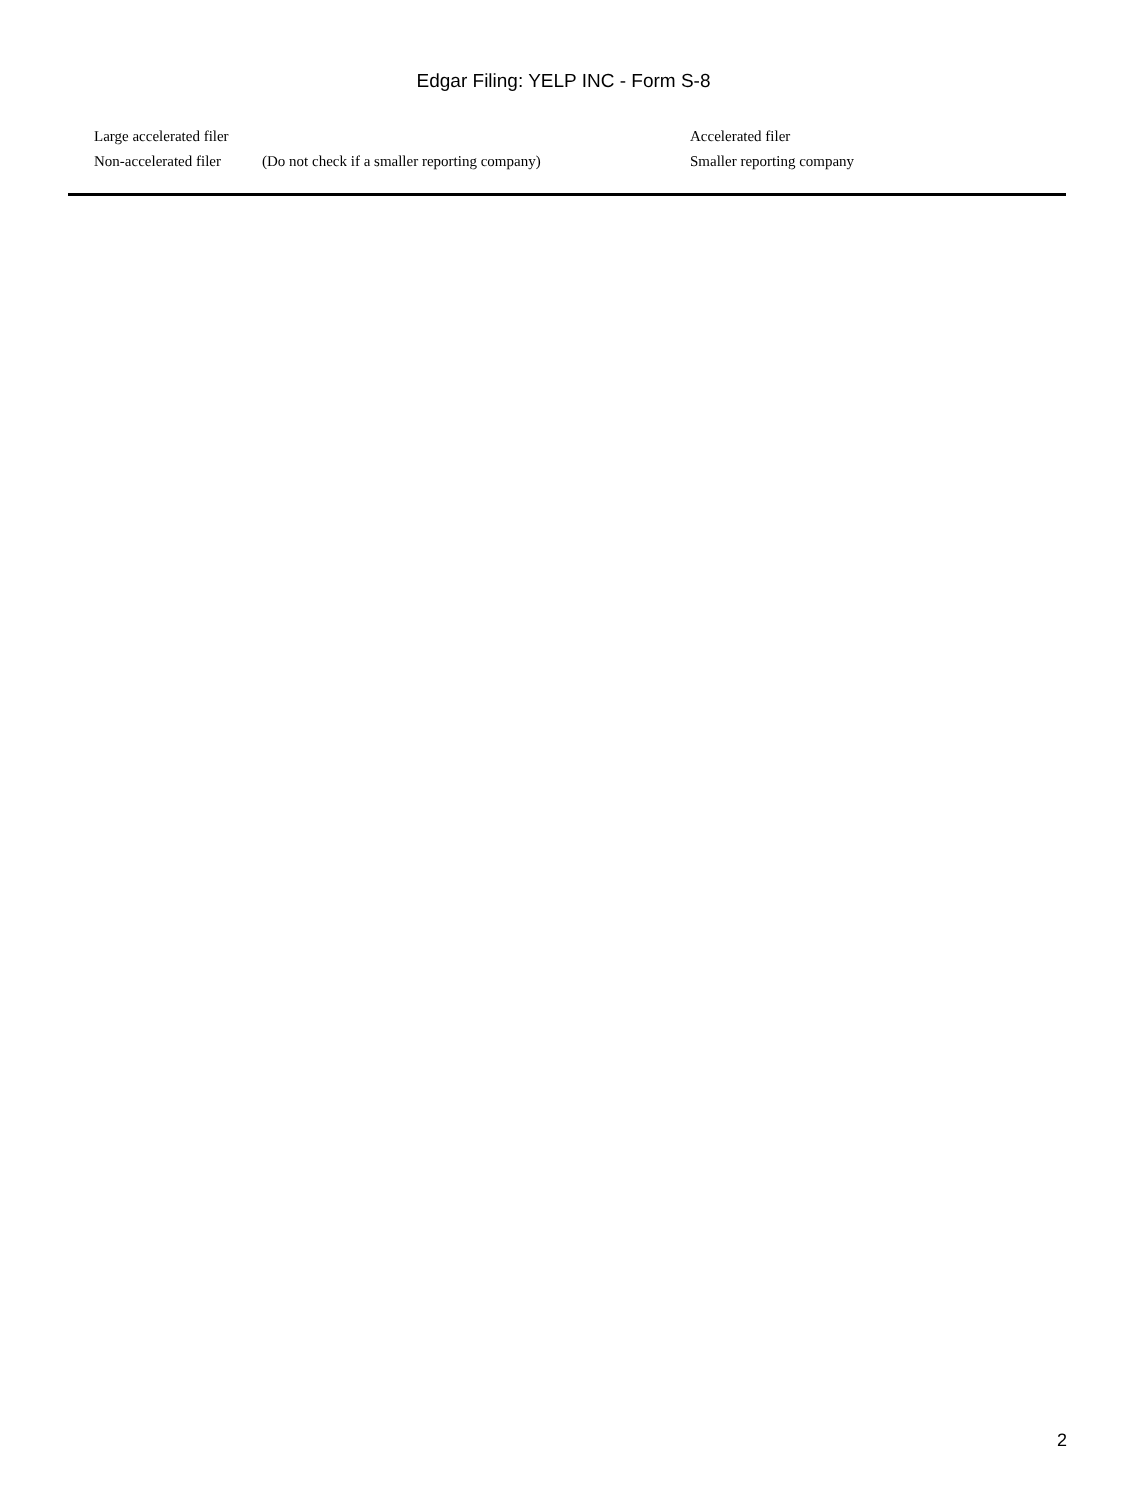Edgar Filing: YELP INC - Form S-8
| Large accelerated filer | | Accelerated filer |
| Non-accelerated filer | (Do not check if a smaller reporting company) | Smaller reporting company |
2